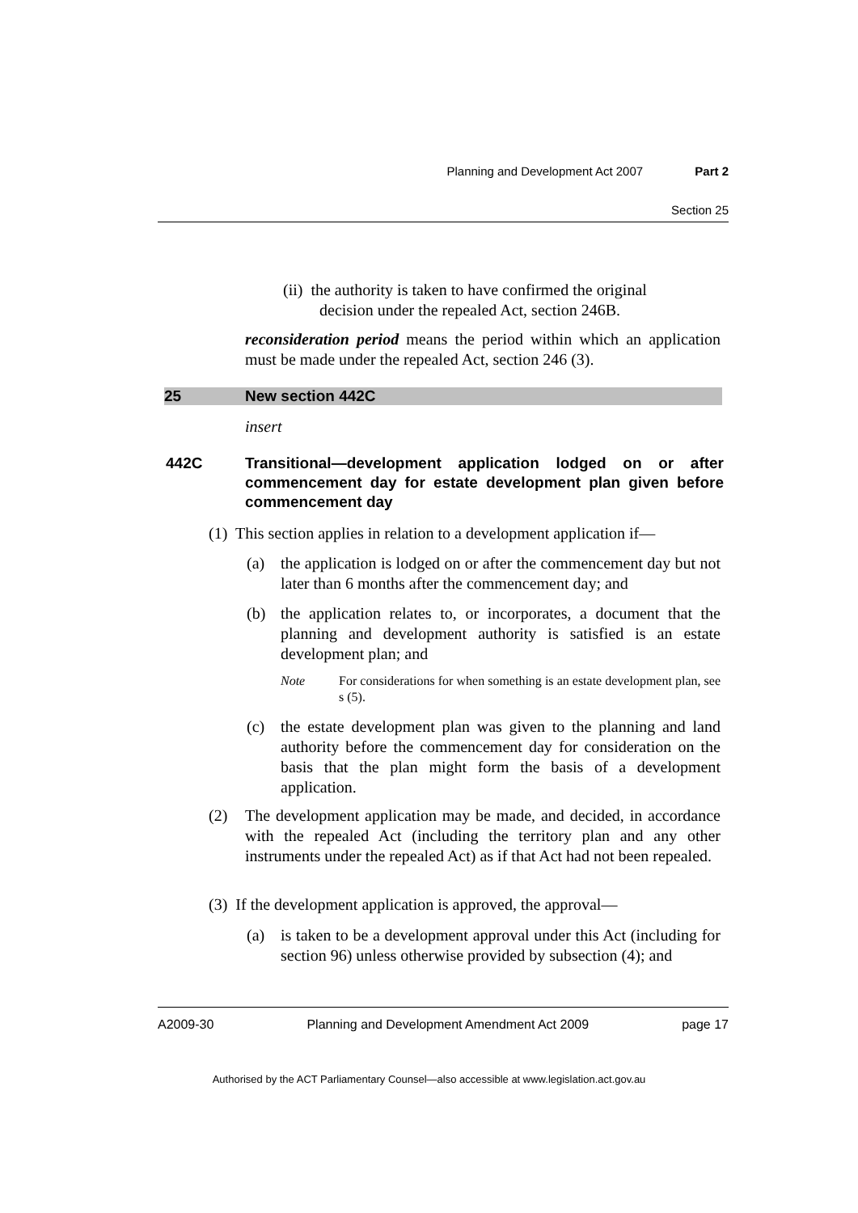Planning and Development Act 2007 Part 2
Section 25
(ii) the authority is taken to have confirmed the original
decision under the repealed Act, section 246B.
reconsideration period means the period within which an application must be made under the repealed Act, section 246 (3).
25 New section 442C
insert
442C Transitional—development application lodged on or after commencement day for estate development plan given before commencement day
(1) This section applies in relation to a development application if—
(a) the application is lodged on or after the commencement day but not later than 6 months after the commencement day; and
(b) the application relates to, or incorporates, a document that the planning and development authority is satisfied is an estate development plan; and
Note For considerations for when something is an estate development plan, see s (5).
(c) the estate development plan was given to the planning and land authority before the commencement day for consideration on the basis that the plan might form the basis of a development application.
(2) The development application may be made, and decided, in accordance with the repealed Act (including the territory plan and any other instruments under the repealed Act) as if that Act had not been repealed.
(3) If the development application is approved, the approval—
(a) is taken to be a development approval under this Act (including for section 96) unless otherwise provided by subsection (4); and
A2009-30 Planning and Development Amendment Act 2009 page 17
Authorised by the ACT Parliamentary Counsel—also accessible at www.legislation.act.gov.au